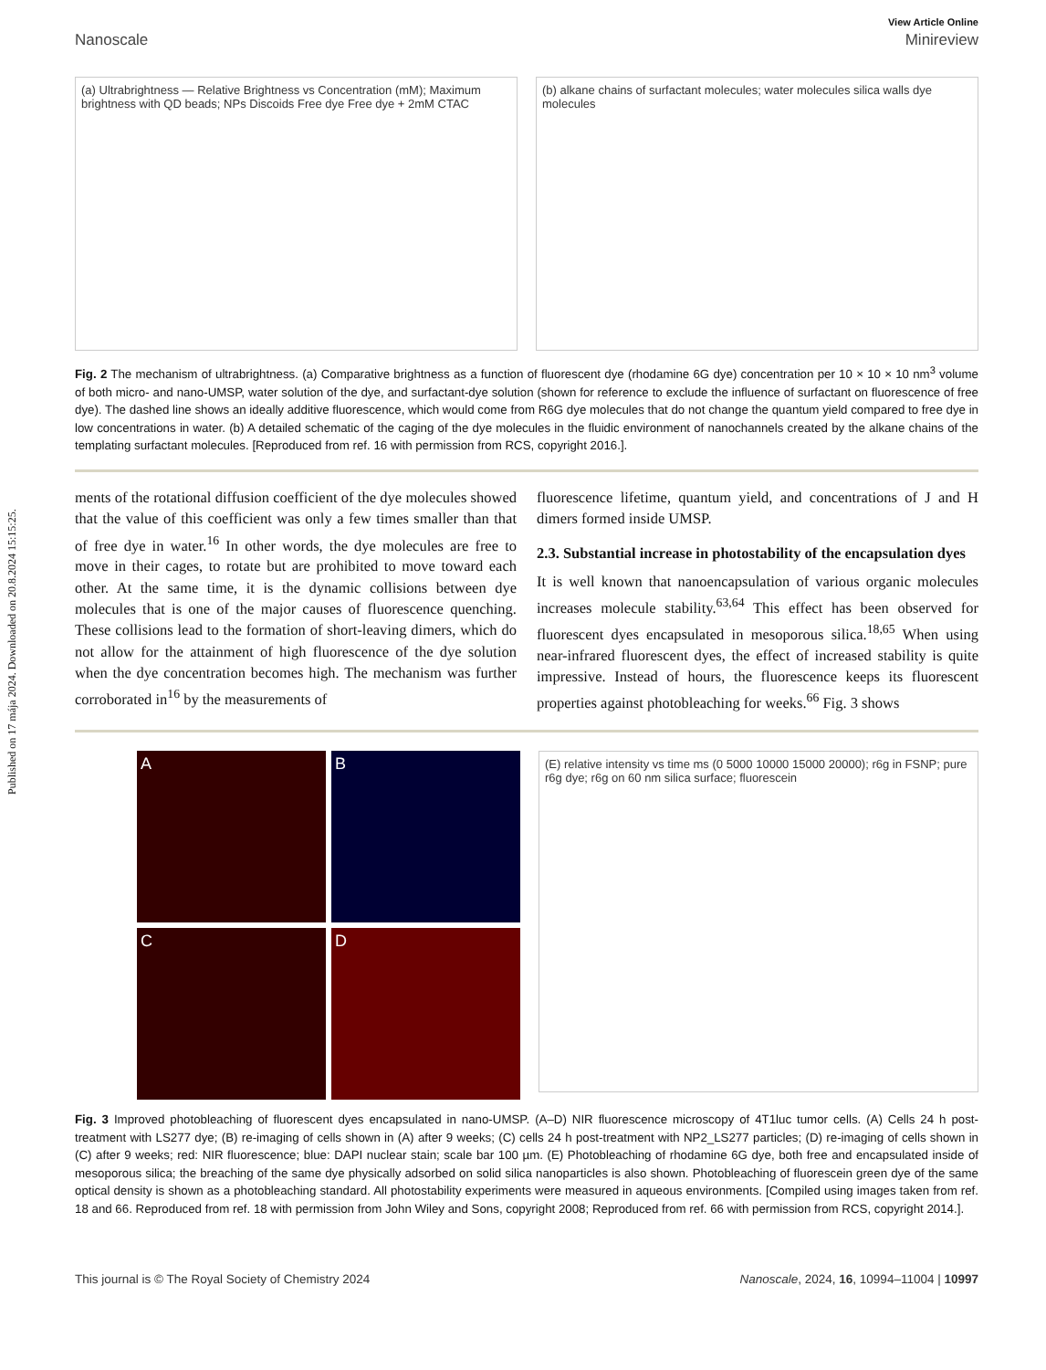Published on 17 mája 2024. Downloaded on 20.8.2024 15:15:25.
View Article Online
Nanoscale Minireview
(a) Ultrabrightness — Relative Brightness vs Concentration (mM); Maximum brightness with QD beads; NPs Discoids Free dye Free dye + 2mM CTAC
(b) alkane chains of surfactant molecules; water molecules silica walls dye molecules
Fig. 2 The mechanism of ultrabrightness. (a) Comparative brightness as a function of fluorescent dye (rhodamine 6G dye) concentration per 10 × 10 × 10 nm<sup>3</sup> volume of both micro- and nano-UMSP, water solution of the dye, and surfactant-dye solution (shown for reference to exclude the influence of surfactant on fluorescence of free dye). The dashed line shows an ideally additive fluorescence, which would come from R6G dye molecules that do not change the quantum yield compared to free dye in low concentrations in water. (b) A detailed schematic of the caging of the dye molecules in the fluidic environment of nanochannels created by the alkane chains of the templating surfactant molecules. [Reproduced from ref. 16 with permission from RCS, copyright 2016.].
ments of the rotational diffusion coefficient of the dye molecules showed that the value of this coefficient was only a few times smaller than that of free dye in water.<sup>16</sup> In other words, the dye molecules are free to move in their cages, to rotate but are prohibited to move toward each other. At the same time, it is the dynamic collisions between dye molecules that is one of the major causes of fluorescence quenching. These collisions lead to the formation of short-leaving dimers, which do not allow for the attainment of high fluorescence of the dye solution when the dye concentration becomes high. The mechanism was further corroborated in<sup>16</sup> by the measurements of
fluorescence lifetime, quantum yield, and concentrations of J and H dimers formed inside UMSP.
2.3. Substantial increase in photostability of the encapsulation dyes
It is well known that nanoencapsulation of various organic molecules increases molecule stability.<sup>63,64</sup> This effect has been observed for fluorescent dyes encapsulated in mesoporous silica.<sup>18,65</sup> When using near-infrared fluorescent dyes, the effect of increased stability is quite impressive. Instead of hours, the fluorescence keeps its fluorescent properties against photobleaching for weeks.<sup>66</sup> Fig. 3 shows
A
B
C
D
(E) relative intensity vs time ms (0 5000 10000 15000 20000); r6g in FSNP; pure r6g dye; r6g on 60 nm silica surface; fluorescein
Fig. 3 Improved photobleaching of fluorescent dyes encapsulated in nano-UMSP. (A–D) NIR fluorescence microscopy of 4T1luc tumor cells. (A) Cells 24 h post-treatment with LS277 dye; (B) re-imaging of cells shown in (A) after 9 weeks; (C) cells 24 h post-treatment with NP2_LS277 particles; (D) re-imaging of cells shown in (C) after 9 weeks; red: NIR fluorescence; blue: DAPI nuclear stain; scale bar 100 µm. (E) Photobleaching of rhodamine 6G dye, both free and encapsulated inside of mesoporous silica; the breaching of the same dye physically adsorbed on solid silica nanoparticles is also shown. Photobleaching of fluorescein green dye of the same optical density is shown as a photobleaching standard. All photostability experiments were measured in aqueous environments. [Compiled using images taken from ref. 18 and 66. Reproduced from ref. 18 with permission from John Wiley and Sons, copyright 2008; Reproduced from ref. 66 with permission from RCS, copyright 2014.].
This journal is © The Royal Society of Chemistry 2024 Nanoscale, 2024, 16, 10994–11004 | 10997